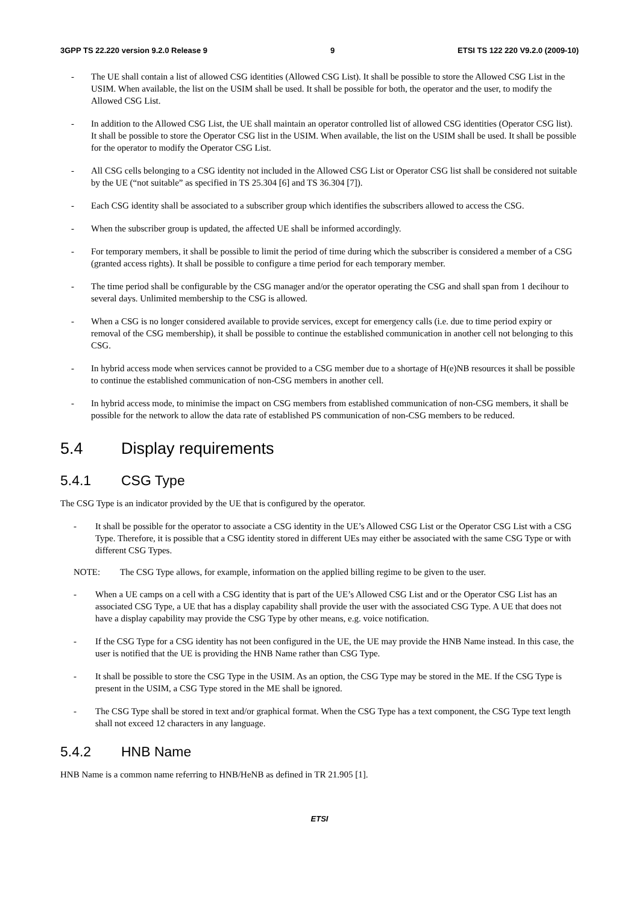3GPP TS 22.220 version 9.2.0 Release 9 9 ETSI TS 122 220 V9.2.0 (2009-10)
- The UE shall contain a list of allowed CSG identities (Allowed CSG List). It shall be possible to store the Allowed CSG List in the USIM. When available, the list on the USIM shall be used. It shall be possible for both, the operator and the user, to modify the Allowed CSG List.
- In addition to the Allowed CSG List, the UE shall maintain an operator controlled list of allowed CSG identities (Operator CSG list). It shall be possible to store the Operator CSG list in the USIM. When available, the list on the USIM shall be used. It shall be possible for the operator to modify the Operator CSG List.
- All CSG cells belonging to a CSG identity not included in the Allowed CSG List or Operator CSG list shall be considered not suitable by the UE (“not suitable” as specified in TS 25.304 [6] and TS 36.304 [7]).
- Each CSG identity shall be associated to a subscriber group which identifies the subscribers allowed to access the CSG.
- When the subscriber group is updated, the affected UE shall be informed accordingly.
- For temporary members, it shall be possible to limit the period of time during which the subscriber is considered a member of a CSG (granted access rights). It shall be possible to configure a time period for each temporary member.
- The time period shall be configurable by the CSG manager and/or the operator operating the CSG and shall span from 1 decihour to several days. Unlimited membership to the CSG is allowed.
- When a CSG is no longer considered available to provide services, except for emergency calls (i.e. due to time period expiry or removal of the CSG membership), it shall be possible to continue the established communication in another cell not belonging to this CSG.
- In hybrid access mode when services cannot be provided to a CSG member due to a shortage of H(e)NB resources it shall be possible to continue the established communication of non-CSG members in another cell.
- In hybrid access mode, to minimise the impact on CSG members from established communication of non-CSG members, it shall be possible for the network to allow the data rate of established PS communication of non-CSG members to be reduced.
5.4 Display requirements
5.4.1 CSG Type
The CSG Type is an indicator provided by the UE that is configured by the operator.
- It shall be possible for the operator to associate a CSG identity in the UE’s Allowed CSG List or the Operator CSG List with a CSG Type. Therefore, it is possible that a CSG identity stored in different UEs may either be associated with the same CSG Type or with different CSG Types.
NOTE: The CSG Type allows, for example, information on the applied billing regime to be given to the user.
- When a UE camps on a cell with a CSG identity that is part of the UE’s Allowed CSG List and or the Operator CSG List has an associated CSG Type, a UE that has a display capability shall provide the user with the associated CSG Type. A UE that does not have a display capability may provide the CSG Type by other means, e.g. voice notification.
- If the CSG Type for a CSG identity has not been configured in the UE, the UE may provide the HNB Name instead. In this case, the user is notified that the UE is providing the HNB Name rather than CSG Type.
- It shall be possible to store the CSG Type in the USIM. As an option, the CSG Type may be stored in the ME. If the CSG Type is present in the USIM, a CSG Type stored in the ME shall be ignored.
- The CSG Type shall be stored in text and/or graphical format. When the CSG Type has a text component, the CSG Type text length shall not exceed 12 characters in any language.
5.4.2 HNB Name
HNB Name is a common name referring to HNB/HeNB as defined in TR 21.905 [1].
ETSI